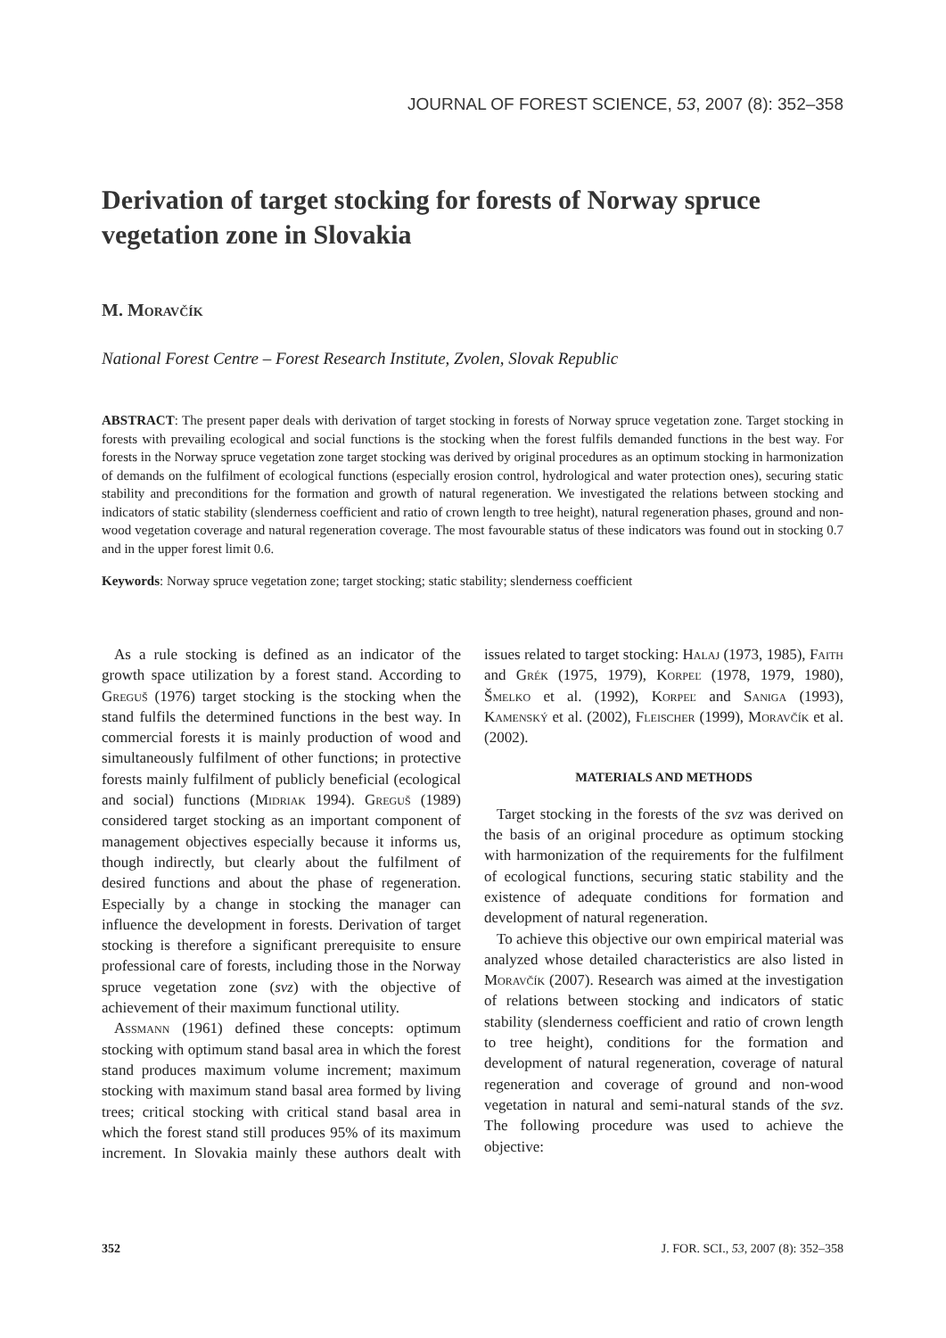JOURNAL OF FOREST SCIENCE, 53, 2007 (8): 352–358
Derivation of target stocking for forests of Norway spruce vegetation zone in Slovakia
M. Moravčík
National Forest Centre – Forest Research Institute, Zvolen, Slovak Republic
ABSTRACT: The present paper deals with derivation of target stocking in forests of Norway spruce vegetation zone. Target stocking in forests with prevailing ecological and social functions is the stocking when the forest fulfils demanded functions in the best way. For forests in the Norway spruce vegetation zone target stocking was derived by original procedures as an optimum stocking in harmonization of demands on the fulfilment of ecological functions (especially erosion control, hydrological and water protection ones), securing static stability and preconditions for the formation and growth of natural regeneration. We investigated the relations between stocking and indicators of static stability (slenderness coefficient and ratio of crown length to tree height), natural regeneration phases, ground and non-wood vegetation coverage and natural regeneration coverage. The most favourable status of these indicators was found out in stocking 0.7 and in the upper forest limit 0.6.
Keywords: Norway spruce vegetation zone; target stocking; static stability; slenderness coefficient
As a rule stocking is defined as an indicator of the growth space utilization by a forest stand. According to Greguš (1976) target stocking is the stocking when the stand fulfils the determined functions in the best way. In commercial forests it is mainly production of wood and simultaneously fulfilment of other functions; in protective forests mainly fulfilment of publicly beneficial (ecological and social) functions (Midriak 1994). Greguš (1989) considered target stocking as an important component of management objectives especially because it informs us, though indirectly, but clearly about the fulfilment of desired functions and about the phase of regeneration. Especially by a change in stocking the manager can influence the development in forests. Derivation of target stocking is therefore a significant prerequisite to ensure professional care of forests, including those in the Norway spruce vegetation zone (svz) with the objective of achievement of their maximum functional utility.
Assmann (1961) defined these concepts: optimum stocking with optimum stand basal area in which the forest stand produces maximum volume increment; maximum stocking with maximum stand basal area formed by living trees; critical stocking with critical stand basal area in which the forest stand still produces 95% of its maximum increment. In Slovakia mainly these authors dealt with issues related to target stocking: Halaj (1973, 1985), Faith and Grék (1975, 1979), Korpeľ (1978, 1979, 1980), Šmelko et al. (1992), Korpeľ and Saniga (1993), Kamenský et al. (2002), Fleischer (1999), Moravčík et al. (2002).
MATERIALS AND METHODS
Target stocking in the forests of the svz was derived on the basis of an original procedure as optimum stocking with harmonization of the requirements for the fulfilment of ecological functions, securing static stability and the existence of adequate conditions for formation and development of natural regeneration.
To achieve this objective our own empirical material was analyzed whose detailed characteristics are also listed in Moravčík (2007). Research was aimed at the investigation of relations between stocking and indicators of static stability (slenderness coefficient and ratio of crown length to tree height), conditions for the formation and development of natural regeneration, coverage of natural regeneration and coverage of ground and non-wood vegetation in natural and semi-natural stands of the svz. The following procedure was used to achieve the objective:
352 J. FOR. SCI., 53, 2007 (8): 352–358